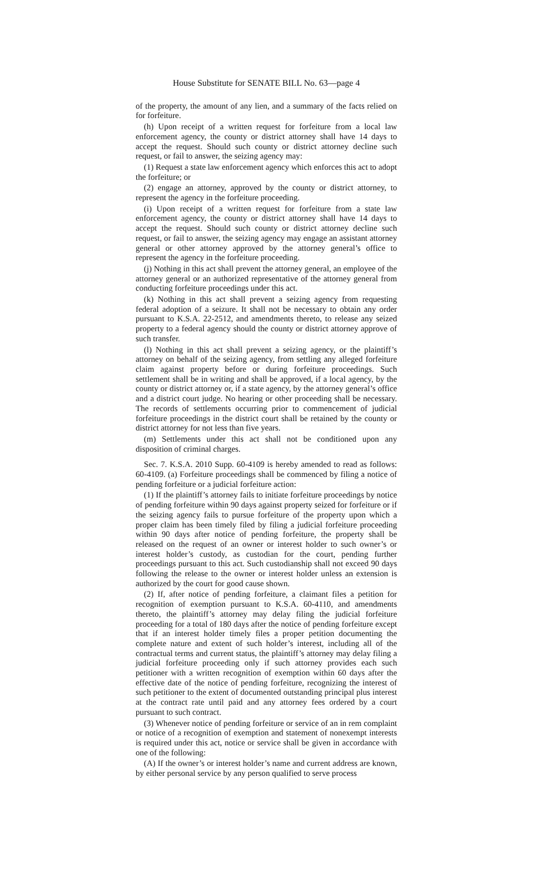House Substitute for SENATE BILL No. 63—page 4
of the property, the amount of any lien, and a summary of the facts relied on for forfeiture.
(h) Upon receipt of a written request for forfeiture from a local law enforcement agency, the county or district attorney shall have 14 days to accept the request. Should such county or district attorney decline such request, or fail to answer, the seizing agency may:
(1) Request a state law enforcement agency which enforces this act to adopt the forfeiture; or
(2) engage an attorney, approved by the county or district attorney, to represent the agency in the forfeiture proceeding.
(i) Upon receipt of a written request for forfeiture from a state law enforcement agency, the county or district attorney shall have 14 days to accept the request. Should such county or district attorney decline such request, or fail to answer, the seizing agency may engage an assistant attorney general or other attorney approved by the attorney general’s office to represent the agency in the forfeiture proceeding.
(j) Nothing in this act shall prevent the attorney general, an employee of the attorney general or an authorized representative of the attorney general from conducting forfeiture proceedings under this act.
(k) Nothing in this act shall prevent a seizing agency from requesting federal adoption of a seizure. It shall not be necessary to obtain any order pursuant to K.S.A. 22-2512, and amendments thereto, to release any seized property to a federal agency should the county or district attorney approve of such transfer.
(l) Nothing in this act shall prevent a seizing agency, or the plaintiff’s attorney on behalf of the seizing agency, from settling any alleged forfeiture claim against property before or during forfeiture proceedings. Such settlement shall be in writing and shall be approved, if a local agency, by the county or district attorney or, if a state agency, by the attorney general’s office and a district court judge. No hearing or other proceeding shall be necessary. The records of settlements occurring prior to commencement of judicial forfeiture proceedings in the district court shall be retained by the county or district attorney for not less than five years.
(m) Settlements under this act shall not be conditioned upon any disposition of criminal charges.
Sec. 7. K.S.A. 2010 Supp. 60-4109 is hereby amended to read as follows: 60-4109. (a) Forfeiture proceedings shall be commenced by filing a notice of pending forfeiture or a judicial forfeiture action:
(1) If the plaintiff’s attorney fails to initiate forfeiture proceedings by notice of pending forfeiture within 90 days against property seized for forfeiture or if the seizing agency fails to pursue forfeiture of the property upon which a proper claim has been timely filed by filing a judicial forfeiture proceeding within 90 days after notice of pending forfeiture, the property shall be released on the request of an owner or interest holder to such owner’s or interest holder’s custody, as custodian for the court, pending further proceedings pursuant to this act. Such custodianship shall not exceed 90 days following the release to the owner or interest holder unless an extension is authorized by the court for good cause shown.
(2) If, after notice of pending forfeiture, a claimant files a petition for recognition of exemption pursuant to K.S.A. 60-4110, and amendments thereto, the plaintiff’s attorney may delay filing the judicial forfeiture proceeding for a total of 180 days after the notice of pending forfeiture except that if an interest holder timely files a proper petition documenting the complete nature and extent of such holder’s interest, including all of the contractual terms and current status, the plaintiff’s attorney may delay filing a judicial forfeiture proceeding only if such attorney provides each such petitioner with a written recognition of exemption within 60 days after the effective date of the notice of pending forfeiture, recognizing the interest of such petitioner to the extent of documented outstanding principal plus interest at the contract rate until paid and any attorney fees ordered by a court pursuant to such contract.
(3) Whenever notice of pending forfeiture or service of an in rem complaint or notice of a recognition of exemption and statement of nonexempt interests is required under this act, notice or service shall be given in accordance with one of the following:
(A) If the owner’s or interest holder’s name and current address are known, by either personal service by any person qualified to serve process